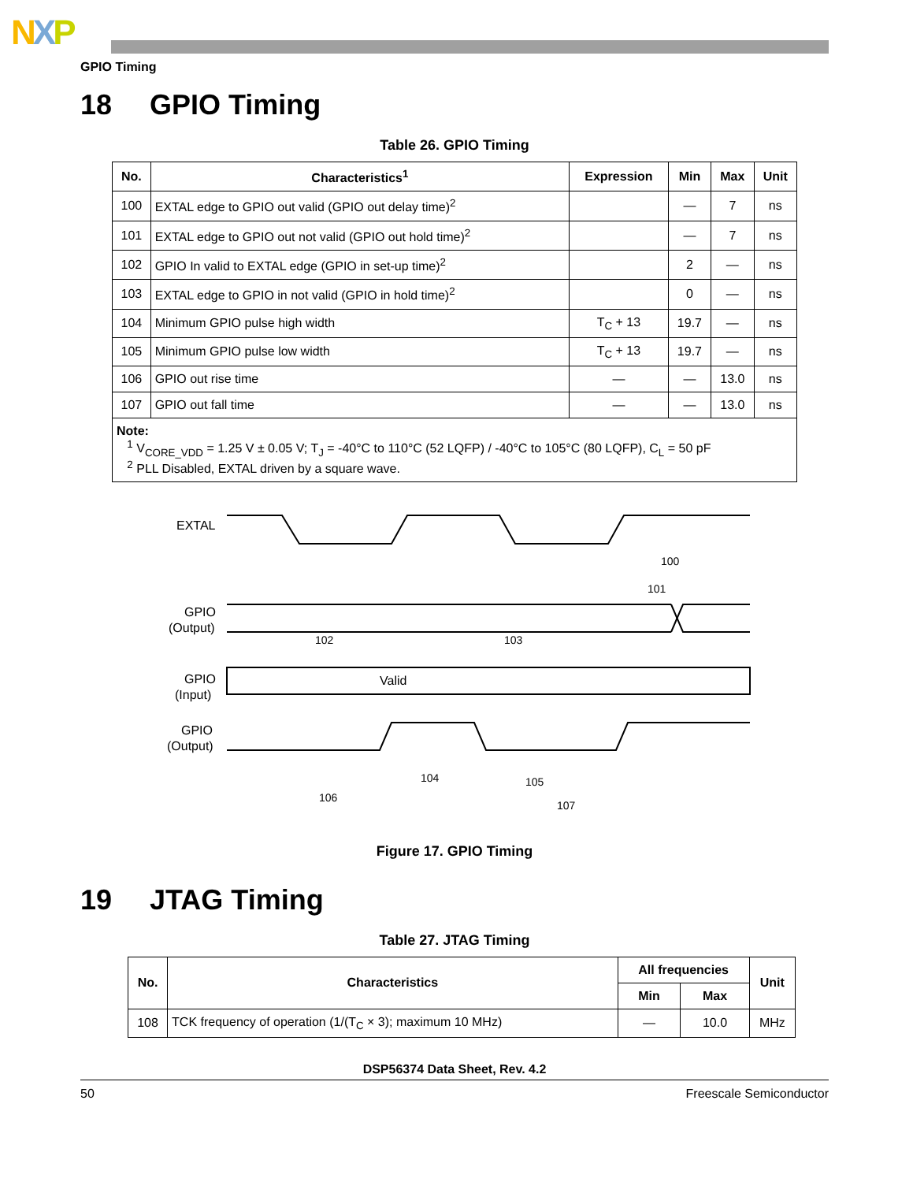NXP
GPIO Timing
18 GPIO Timing
Table 26. GPIO Timing
| No. | Characteristics<sup>1</sup> | Expression | Min | Max | Unit |
| --- | --- | --- | --- | --- | --- |
| 100 | EXTAL edge to GPIO out valid (GPIO out delay time)<sup>2</sup> | | — | 7 | ns |
| 101 | EXTAL edge to GPIO out not valid (GPIO out hold time)<sup>2</sup> | | — | 7 | ns |
| 102 | GPIO In valid to EXTAL edge (GPIO in set-up time)<sup>2</sup> | | 2 | — | ns |
| 103 | EXTAL edge to GPIO in not valid (GPIO in hold time)<sup>2</sup> | | 0 | — | ns |
| 104 | Minimum GPIO pulse high width | T<sub>C</sub> + 13 | 19.7 | — | ns |
| 105 | Minimum GPIO pulse low width | T<sub>C</sub> + 13 | 19.7 | — | ns |
| 106 | GPIO out rise time | — | — | 13.0 | ns |
| 107 | GPIO out fall time | — | — | 13.0 | ns |
| Note: <sup>1</sup> V<sub>CORE_VDD</sub> = 1.25 V ± 0.05 V; T<sub>J</sub> = -40°C to 110°C (52 LQFP) / -40°C to 105°C (80 LQFP), C<sub>L</sub> = 50 pF <sup>2</sup> PLL Disabled, EXTAL driven by a square wave. | | | | | |
EXTAL
GPIO
(Output)
GPIO
(Input)
Valid
GPIO
(Output)
100
101
102
103
104
105
106
107
Figure 17. GPIO Timing
19 JTAG Timing
Table 27. JTAG Timing
| No. | Characteristics | All frequencies | | Unit |
| --- | --- | --- | --- | --- |
| | | Min | Max | |
| 108 | TCK frequency of operation (1/(T<sub>C</sub> × 3); maximum 10 MHz) | — | 10.0 | MHz |
DSP56374 Data Sheet, Rev. 4.2
50 Freescale Semiconductor